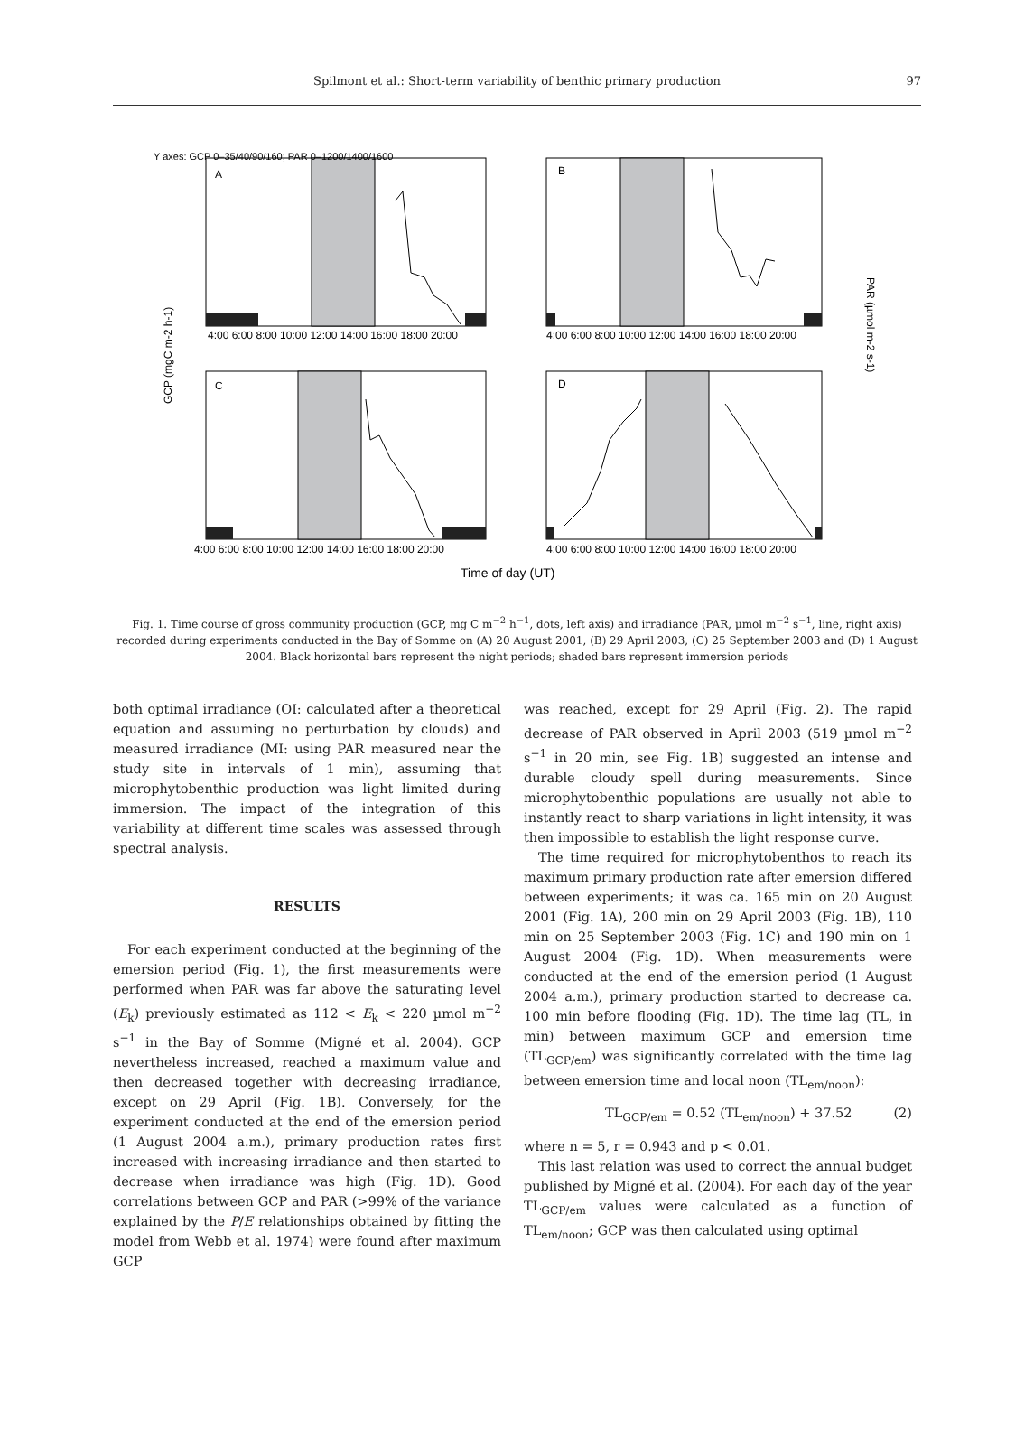Spilmont et al.: Short-term variability of benthic primary production 97
A
B
C
D
Y axes: GCP 0–35/40/90/160; PAR 0–1200/1400/1600
4:00 6:00 8:00 10:00 12:00 14:00 16:00 18:00 20:00
4:00 6:00 8:00 10:00 12:00 14:00 16:00 18:00 20:00
4:00 6:00 8:00 10:00 12:00 14:00 16:00 18:00 20:00
4:00 6:00 8:00 10:00 12:00 14:00 16:00 18:00 20:00
GCP (mgC m-2 h-1)
PAR (µmol m-2 s-1)
Time of day (UT)
Fig. 1. Time course of gross community production (GCP, mg C m<sup>−2</sup> h<sup>−1</sup>, dots, left axis) and irradiance (PAR, µmol m<sup>−2</sup> s<sup>−1</sup>, line, right axis) recorded during experiments conducted in the Bay of Somme on (A) 20 August 2001, (B) 29 April 2003, (C) 25 September 2003 and (D) 1 August 2004. Black horizontal bars represent the night periods; shaded bars represent immersion periods
both optimal irradiance (OI: calculated after a theoretical equation and assuming no perturbation by clouds) and measured irradiance (MI: using PAR measured near the study site in intervals of 1 min), assuming that microphytobenthic production was light limited during immersion. The impact of the integration of this variability at different time scales was assessed through spectral analysis.
RESULTS
For each experiment conducted at the beginning of the emersion period (Fig. 1), the first measurements were performed when PAR was far above the saturating level (E<sub>k</sub>) previously estimated as 112 < E<sub>k</sub> < 220 µmol m<sup>−2</sup> s<sup>−1</sup> in the Bay of Somme (Migné et al. 2004). GCP nevertheless increased, reached a maximum value and then decreased together with decreasing irradiance, except on 29 April (Fig. 1B). Conversely, for the experiment conducted at the end of the emersion period (1 August 2004 a.m.), primary production rates first increased with increasing irradiance and then started to decrease when irradiance was high (Fig. 1D). Good correlations between GCP and PAR (>99% of the variance explained by the P/E relationships obtained by fitting the model from Webb et al. 1974) were found after maximum GCP
was reached, except for 29 April (Fig. 2). The rapid decrease of PAR observed in April 2003 (519 µmol m<sup>−2</sup> s<sup>−1</sup> in 20 min, see Fig. 1B) suggested an intense and durable cloudy spell during measurements. Since microphytobenthic populations are usually not able to instantly react to sharp variations in light intensity, it was then impossible to establish the light response curve.
The time required for microphytobenthos to reach its maximum primary production rate after emersion differed between experiments; it was ca. 165 min on 20 August 2001 (Fig. 1A), 200 min on 29 April 2003 (Fig. 1B), 110 min on 25 September 2003 (Fig. 1C) and 190 min on 1 August 2004 (Fig. 1D). When measurements were conducted at the end of the emersion period (1 August 2004 a.m.), primary production started to decrease ca. 100 min before flooding (Fig. 1D). The time lag (TL, in min) between maximum GCP and emersion time (TL<sub>GCP/em</sub>) was significantly correlated with the time lag between emersion time and local noon (TL<sub>em/noon</sub>):
TL<sub>GCP/em</sub> = 0.52 (TL<sub>em/noon</sub>) + 37.52 (2)
where n = 5, r = 0.943 and p < 0.01.
This last relation was used to correct the annual budget published by Migné et al. (2004). For each day of the year TL<sub>GCP/em</sub> values were calculated as a function of TL<sub>em/noon</sub>; GCP was then calculated using optimal